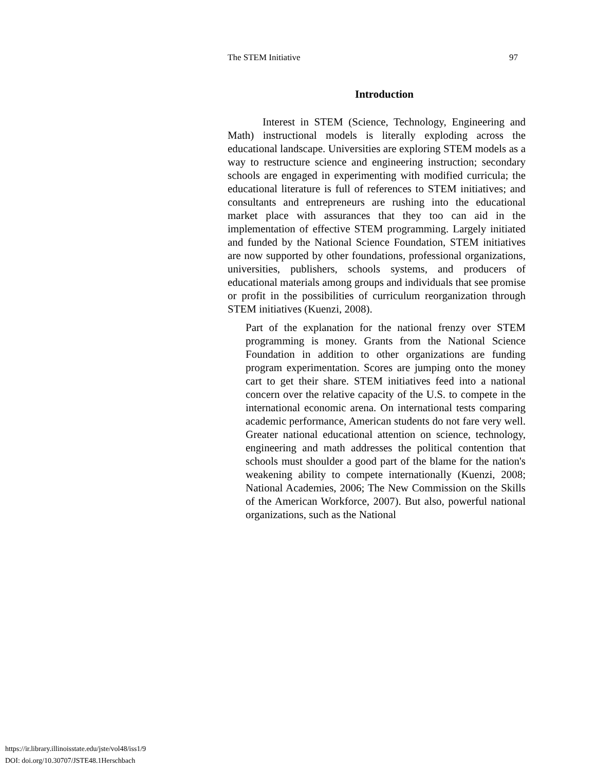The STEM Initiative 97
Introduction
Interest in STEM (Science, Technology, Engineering and Math) instructional models is literally exploding across the educational landscape. Universities are exploring STEM models as a way to restructure science and engineering instruction; secondary schools are engaged in experimenting with modified curricula; the educational literature is full of references to STEM initiatives; and consultants and entrepreneurs are rushing into the educational market place with assurances that they too can aid in the implementation of effective STEM programming. Largely initiated and funded by the National Science Foundation, STEM initiatives are now supported by other foundations, professional organizations, universities, publishers, schools systems, and producers of educational materials among groups and individuals that see promise or profit in the possibilities of curriculum reorganization through STEM initiatives (Kuenzi, 2008).
Part of the explanation for the national frenzy over STEM programming is money. Grants from the National Science Foundation in addition to other organizations are funding program experimentation. Scores are jumping onto the money cart to get their share. STEM initiatives feed into a national concern over the relative capacity of the U.S. to compete in the international economic arena. On international tests comparing academic performance, American students do not fare very well. Greater national educational attention on science, technology, engineering and math addresses the political contention that schools must shoulder a good part of the blame for the nation's weakening ability to compete internationally (Kuenzi, 2008; National Academies, 2006; The New Commission on the Skills of the American Workforce, 2007). But also, powerful national organizations, such as the National
https://ir.library.illinoisstate.edu/jste/vol48/iss1/9
DOI: doi.org/10.30707/JSTE48.1Herschbach